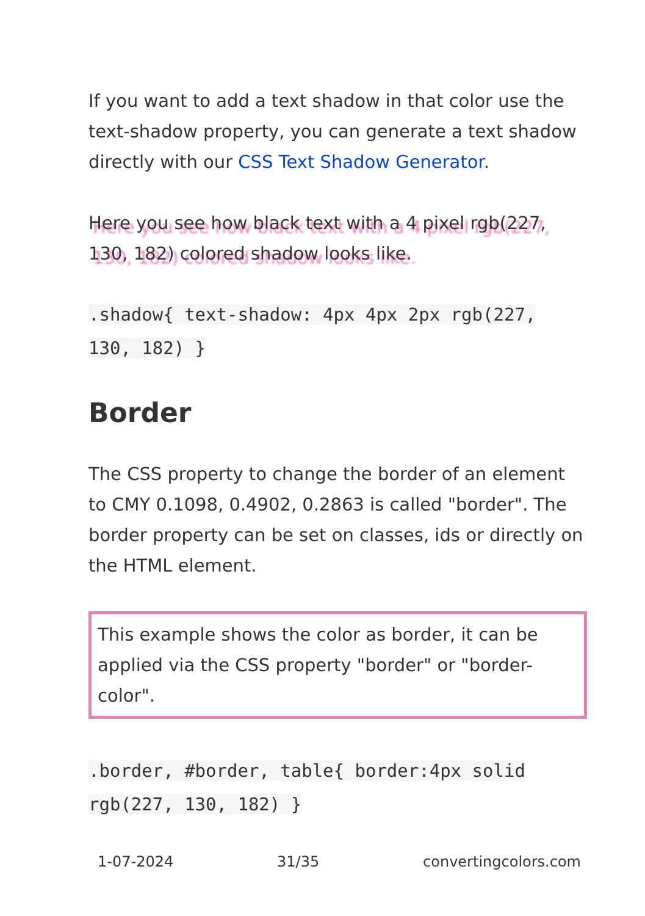If you want to add a text shadow in that color use the text-shadow property, you can generate a text shadow directly with our CSS Text Shadow Generator.
Here you see how black text with a 4 pixel rgb(227, 130, 182) colored shadow looks like.
.shadow{ text-shadow: 4px 4px 2px rgb(227, 130, 182) }
Border
The CSS property to change the border of an element to CMY 0.1098, 0.4902, 0.2863 is called "border". The border property can be set on classes, ids or directly on the HTML element.
This example shows the color as border, it can be applied via the CSS property "border" or "border-color".
.border, #border, table{ border:4px solid rgb(227, 130, 182) }
1-07-2024 31/35 convertingcolors.com